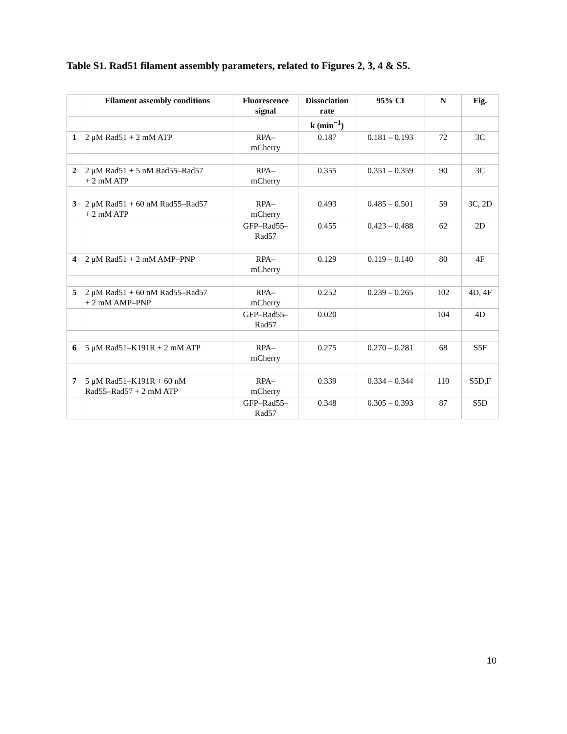Table S1. Rad51 filament assembly parameters, related to Figures 2, 3, 4 & S5.
| | Filament assembly conditions | Fluorescence signal | Dissociation rate | 95% CI | N | Fig. |
| --- | --- | --- | --- | --- | --- | --- |
| | | | k (min<sup>−1</sup>) | | | |
| 1 | 2 μM Rad51 + 2 mM ATP | RPA– mCherry | 0.187 | 0.181 – 0.193 | 72 | 3C |
| 2 | 2 μM Rad51 + 5 nM Rad55–Rad57 + 2 mM ATP | RPA– mCherry | 0.355 | 0.351 – 0.359 | 90 | 3C |
| 3 | 2 μM Rad51 + 60 nM Rad55–Rad57 + 2 mM ATP | RPA– mCherry | 0.493 | 0.485 – 0.501 | 59 | 3C, 2D |
| | | GFP–Rad55– Rad57 | 0.455 | 0.423 – 0.488 | 62 | 2D |
| 4 | 2 μM Rad51 + 2 mM AMP–PNP | RPA– mCherry | 0.129 | 0.119 – 0.140 | 80 | 4F |
| 5 | 2 μM Rad51 + 60 nM Rad55–Rad57 + 2 mM AMP–PNP | RPA– mCherry | 0.252 | 0.239 – 0.265 | 102 | 4D, 4F |
| | | GFP–Rad55– Rad57 | 0.020 | | 104 | 4D |
| 6 | 5 μM Rad51–K191R + 2 mM ATP | RPA– mCherry | 0.275 | 0.270 – 0.281 | 68 | S5F |
| 7 | 5 μM Rad51–K191R + 60 nM Rad55–Rad57 + 2 mM ATP | RPA– mCherry | 0.339 | 0.334 – 0.344 | 110 | S5D,F |
| | | GFP–Rad55– Rad57 | 0.348 | 0.305 – 0.393 | 87 | S5D |
10